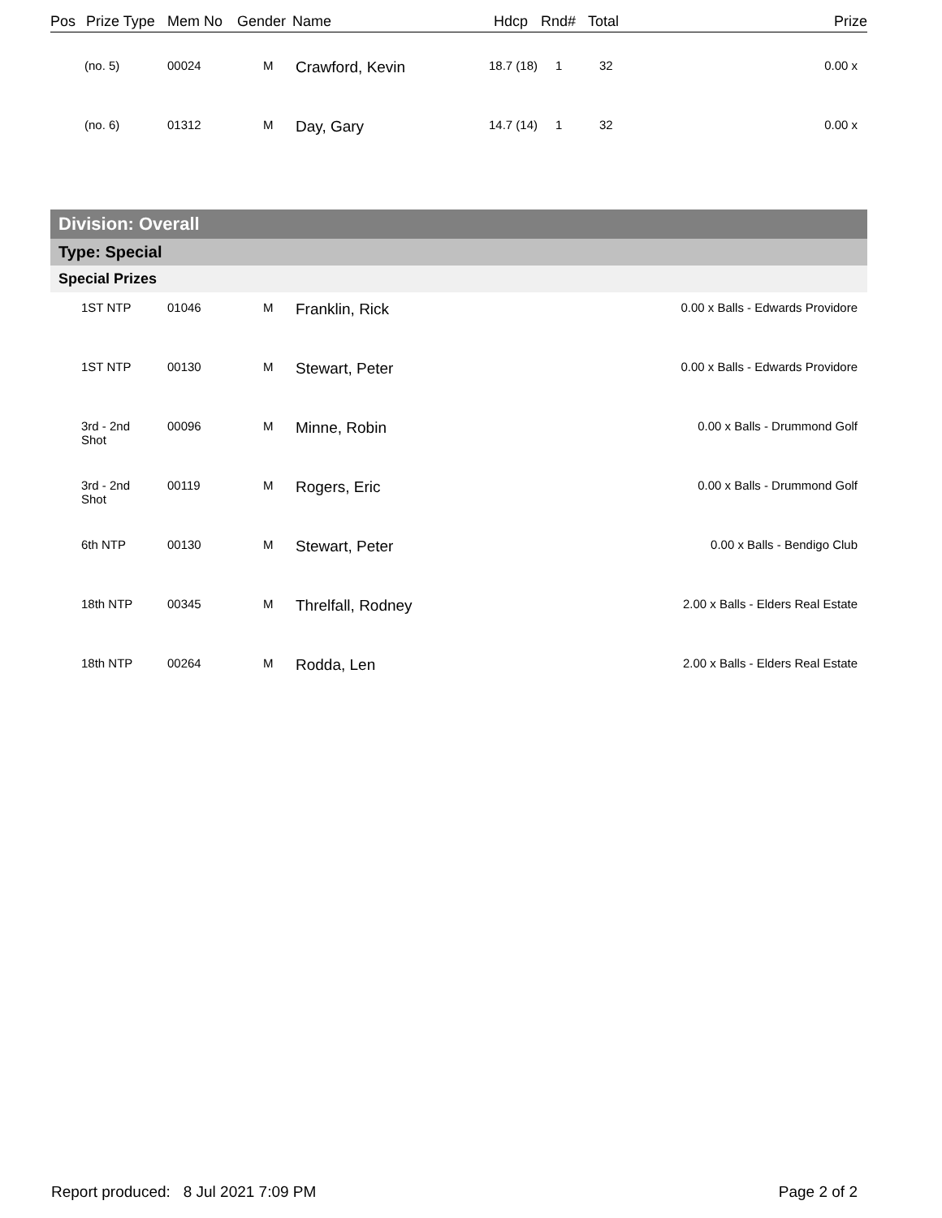| Pos | Prize Type | Mem No | Gender | Name | Hdcp | Rnd# | Total | Prize |
| --- | --- | --- | --- | --- | --- | --- | --- | --- |
| | (no. 5) | 00024 | M | Crawford, Kevin | 18.7 (18) | 1 | 32 | 0.00 x |
| | (no. 6) | 01312 | M | Day, Gary | 14.7 (14) | 1 | 32 | 0.00 x |
Division: Overall
Type: Special
Special Prizes
| | 1ST NTP | 01046 | M | Franklin, Rick | 0.00 x Balls - Edwards Providore |
| | 1ST NTP | 00130 | M | Stewart, Peter | 0.00 x Balls - Edwards Providore |
| | 3rd - 2nd Shot | 00096 | M | Minne, Robin | 0.00 x Balls - Drummond Golf |
| | 3rd - 2nd Shot | 00119 | M | Rogers, Eric | 0.00 x Balls - Drummond Golf |
| | 6th NTP | 00130 | M | Stewart, Peter | 0.00 x Balls - Bendigo Club |
| | 18th NTP | 00345 | M | Threlfall, Rodney | 2.00 x Balls - Elders Real Estate |
| | 18th NTP | 00264 | M | Rodda, Len | 2.00 x Balls - Elders Real Estate |
Report produced: 8 Jul 2021 7:09 PM Page 2 of 2